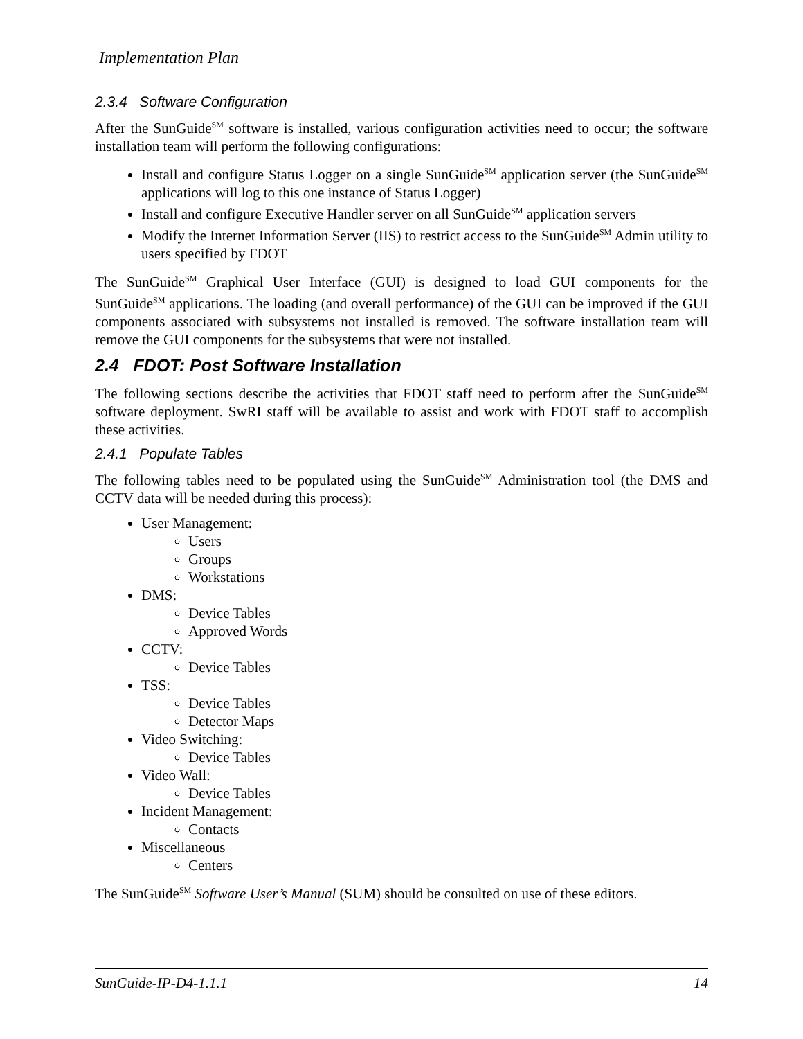Implementation Plan
2.3.4 Software Configuration
After the SunGuide<sup>SM</sup> software is installed, various configuration activities need to occur; the software installation team will perform the following configurations:
Install and configure Status Logger on a single SunGuide<sup>SM</sup> application server (the SunGuide<sup>SM</sup> applications will log to this one instance of Status Logger)
Install and configure Executive Handler server on all SunGuide<sup>SM</sup> application servers
Modify the Internet Information Server (IIS) to restrict access to the SunGuide<sup>SM</sup> Admin utility to users specified by FDOT
The SunGuide<sup>SM</sup> Graphical User Interface (GUI) is designed to load GUI components for the SunGuide<sup>SM</sup> applications. The loading (and overall performance) of the GUI can be improved if the GUI components associated with subsystems not installed is removed. The software installation team will remove the GUI components for the subsystems that were not installed.
2.4 FDOT: Post Software Installation
The following sections describe the activities that FDOT staff need to perform after the SunGuide<sup>SM</sup> software deployment. SwRI staff will be available to assist and work with FDOT staff to accomplish these activities.
2.4.1 Populate Tables
The following tables need to be populated using the SunGuide<sup>SM</sup> Administration tool (the DMS and CCTV data will be needed during this process):
User Management:
Users
Groups
Workstations
DMS:
Device Tables
Approved Words
CCTV:
Device Tables
TSS:
Device Tables
Detector Maps
Video Switching:
Device Tables
Video Wall:
Device Tables
Incident Management:
Contacts
Miscellaneous
Centers
The SunGuide<sup>SM</sup> Software User’s Manual (SUM) should be consulted on use of these editors.
SunGuide-IP-D4-1.1.1 14